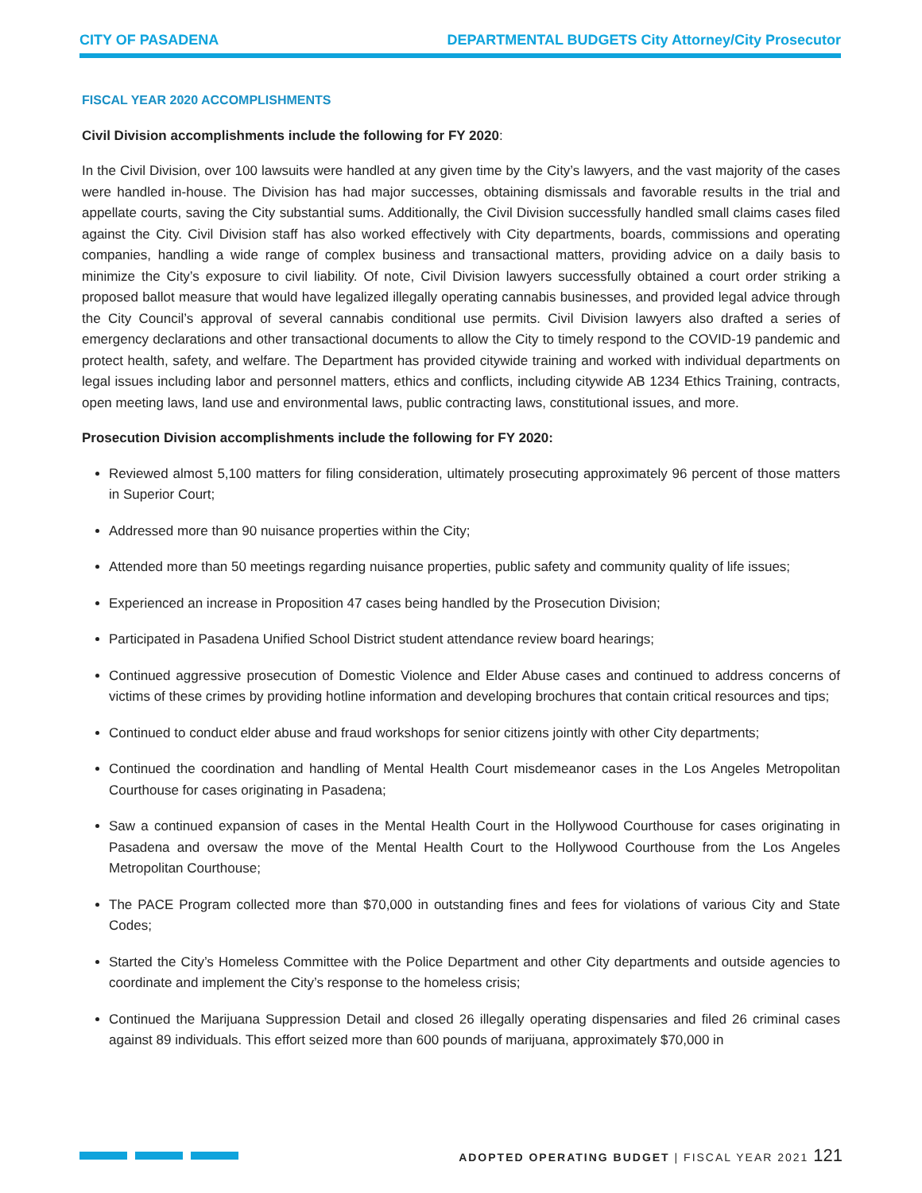CITY OF PASADENA DEPARTMENTAL BUDGETS City Attorney/City Prosecutor
FISCAL YEAR 2020 ACCOMPLISHMENTS
Civil Division accomplishments include the following for FY 2020:
In the Civil Division, over 100 lawsuits were handled at any given time by the City’s lawyers, and the vast majority of the cases were handled in-house. The Division has had major successes, obtaining dismissals and favorable results in the trial and appellate courts, saving the City substantial sums. Additionally, the Civil Division successfully handled small claims cases filed against the City. Civil Division staff has also worked effectively with City departments, boards, commissions and operating companies, handling a wide range of complex business and transactional matters, providing advice on a daily basis to minimize the City’s exposure to civil liability. Of note, Civil Division lawyers successfully obtained a court order striking a proposed ballot measure that would have legalized illegally operating cannabis businesses, and provided legal advice through the City Council’s approval of several cannabis conditional use permits. Civil Division lawyers also drafted a series of emergency declarations and other transactional documents to allow the City to timely respond to the COVID-19 pandemic and protect health, safety, and welfare. The Department has provided citywide training and worked with individual departments on legal issues including labor and personnel matters, ethics and conflicts, including citywide AB 1234 Ethics Training, contracts, open meeting laws, land use and environmental laws, public contracting laws, constitutional issues, and more.
Prosecution Division accomplishments include the following for FY 2020:
Reviewed almost 5,100 matters for filing consideration, ultimately prosecuting approximately 96 percent of those matters in Superior Court;
Addressed more than 90 nuisance properties within the City;
Attended more than 50 meetings regarding nuisance properties, public safety and community quality of life issues;
Experienced an increase in Proposition 47 cases being handled by the Prosecution Division;
Participated in Pasadena Unified School District student attendance review board hearings;
Continued aggressive prosecution of Domestic Violence and Elder Abuse cases and continued to address concerns of victims of these crimes by providing hotline information and developing brochures that contain critical resources and tips;
Continued to conduct elder abuse and fraud workshops for senior citizens jointly with other City departments;
Continued the coordination and handling of Mental Health Court misdemeanor cases in the Los Angeles Metropolitan Courthouse for cases originating in Pasadena;
Saw a continued expansion of cases in the Mental Health Court in the Hollywood Courthouse for cases originating in Pasadena and oversaw the move of the Mental Health Court to the Hollywood Courthouse from the Los Angeles Metropolitan Courthouse;
The PACE Program collected more than $70,000 in outstanding fines and fees for violations of various City and State Codes;
Started the City’s Homeless Committee with the Police Department and other City departments and outside agencies to coordinate and implement the City’s response to the homeless crisis;
Continued the Marijuana Suppression Detail and closed 26 illegally operating dispensaries and filed 26 criminal cases against 89 individuals. This effort seized more than 600 pounds of marijuana, approximately $70,000 in
ADOPTED OPERATING BUDGET | FISCAL YEAR 2021 121